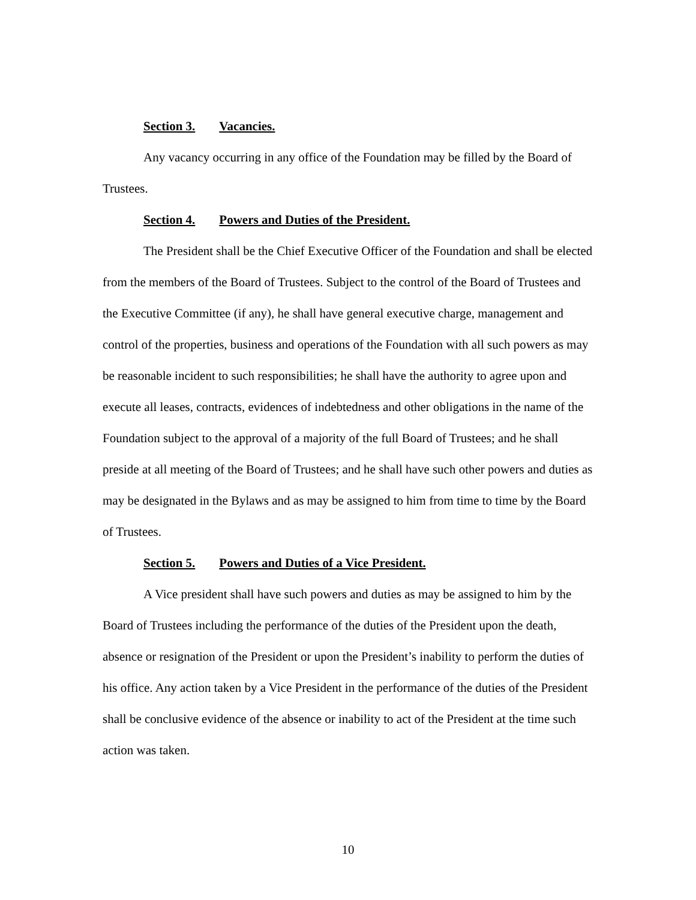Section 3. Vacancies.
Any vacancy occurring in any office of the Foundation may be filled by the Board of Trustees.
Section 4. Powers and Duties of the President.
The President shall be the Chief Executive Officer of the Foundation and shall be elected from the members of the Board of Trustees. Subject to the control of the Board of Trustees and the Executive Committee (if any), he shall have general executive charge, management and control of the properties, business and operations of the Foundation with all such powers as may be reasonable incident to such responsibilities; he shall have the authority to agree upon and execute all leases, contracts, evidences of indebtedness and other obligations in the name of the Foundation subject to the approval of a majority of the full Board of Trustees; and he shall preside at all meeting of the Board of Trustees; and he shall have such other powers and duties as may be designated in the Bylaws and as may be assigned to him from time to time by the Board of Trustees.
Section 5. Powers and Duties of a Vice President.
A Vice president shall have such powers and duties as may be assigned to him by the Board of Trustees including the performance of the duties of the President upon the death, absence or resignation of the President or upon the President’s inability to perform the duties of his office. Any action taken by a Vice President in the performance of the duties of the President shall be conclusive evidence of the absence or inability to act of the President at the time such action was taken.
10